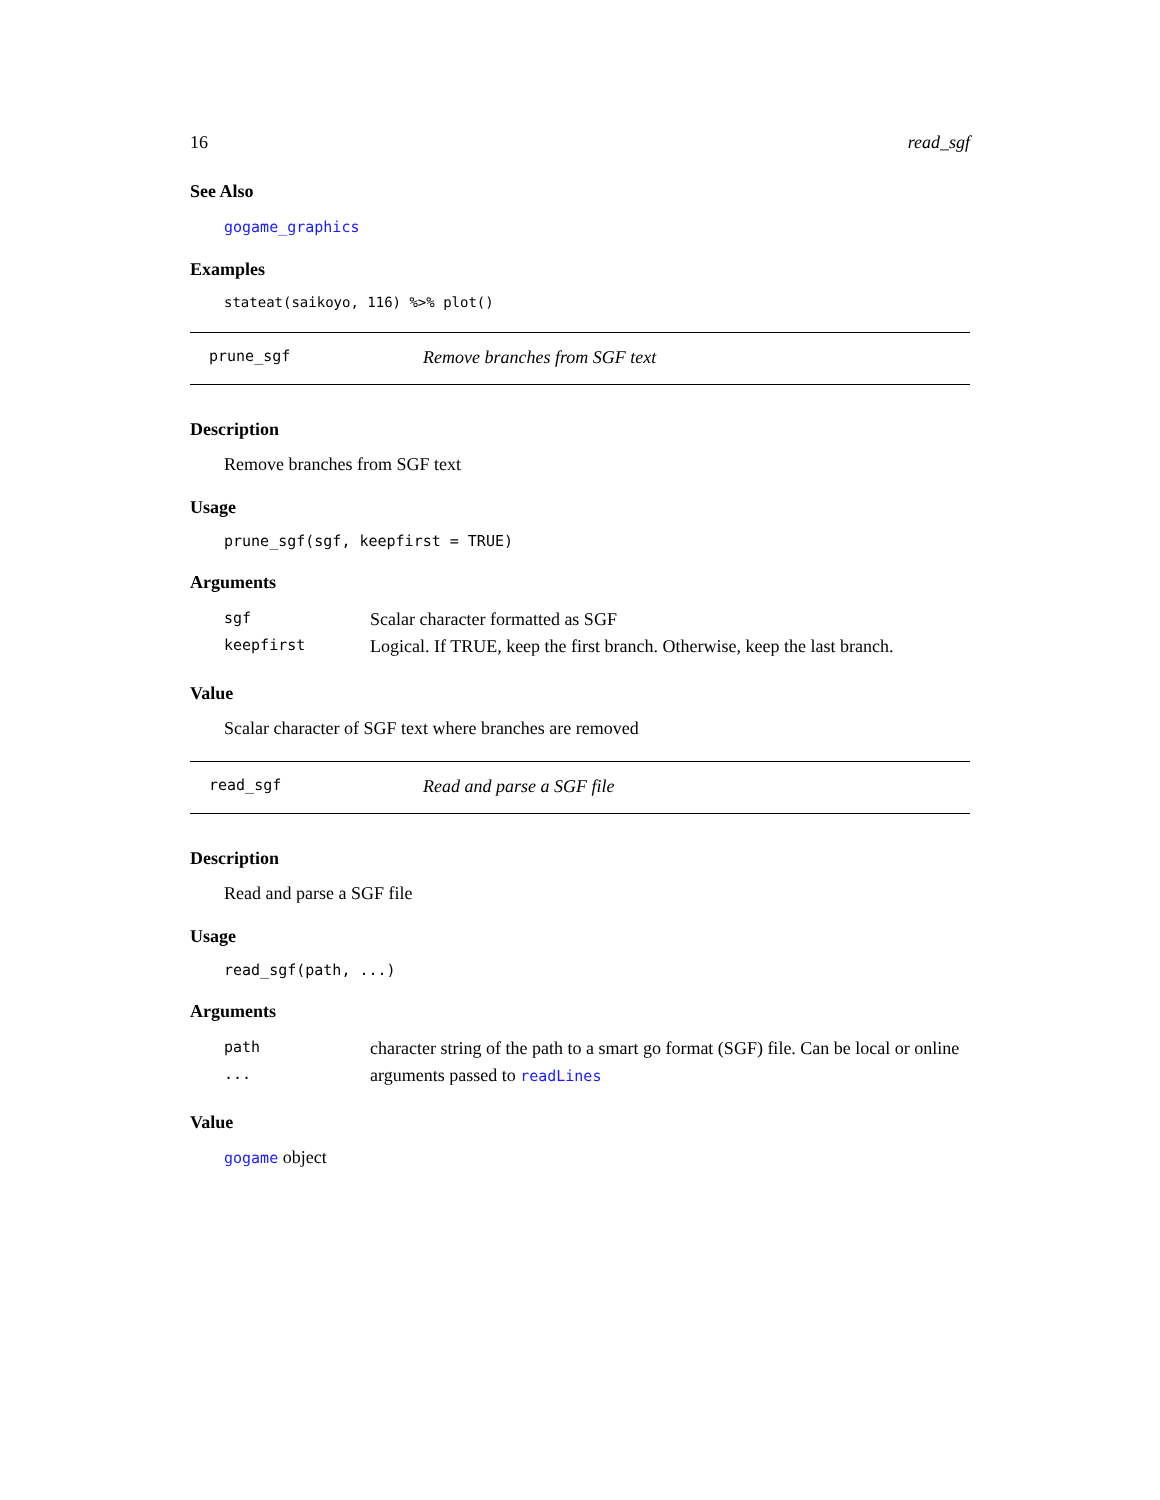16 read_sgf
See Also
gogame_graphics
Examples
stateat(saikoyo, 116) %>% plot()
prune_sgf Remove branches from SGF text
Description
Remove branches from SGF text
Usage
prune_sgf(sgf, keepfirst = TRUE)
Arguments
| sgf | Scalar character formatted as SGF |
| keepfirst | Logical. If TRUE, keep the first branch. Otherwise, keep the last branch. |
Value
Scalar character of SGF text where branches are removed
read_sgf Read and parse a SGF file
Description
Read and parse a SGF file
Usage
read_sgf(path, ...)
Arguments
| path | character string of the path to a smart go format (SGF) file. Can be local or online |
| ... | arguments passed to readLines |
Value
gogame object